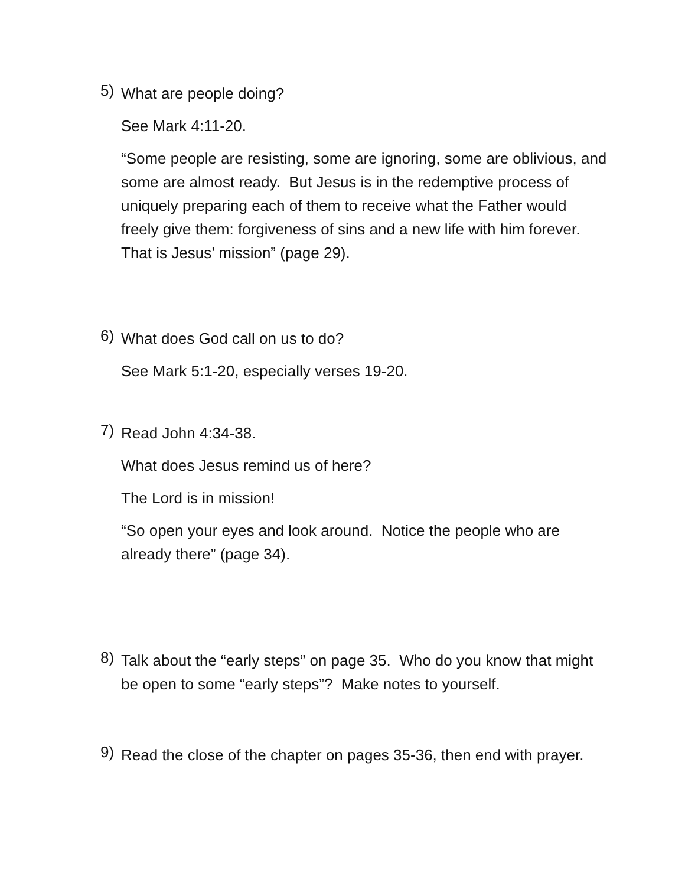5)
What are people doing?
See Mark 4:11-20.
“Some people are resisting, some are ignoring, some are oblivious, and some are almost ready. But Jesus is in the redemptive process of uniquely preparing each of them to receive what the Father would freely give them: forgiveness of sins and a new life with him forever. That is Jesus’ mission” (page 29).
6)
What does God call on us to do?
See Mark 5:1-20, especially verses 19-20.
7)
Read John 4:34-38.
What does Jesus remind us of here?
The Lord is in mission!
“So open your eyes and look around. Notice the people who are already there” (page 34).
8)
Talk about the “early steps” on page 35. Who do you know that might be open to some “early steps”? Make notes to yourself.
9)
Read the close of the chapter on pages 35-36, then end with prayer.